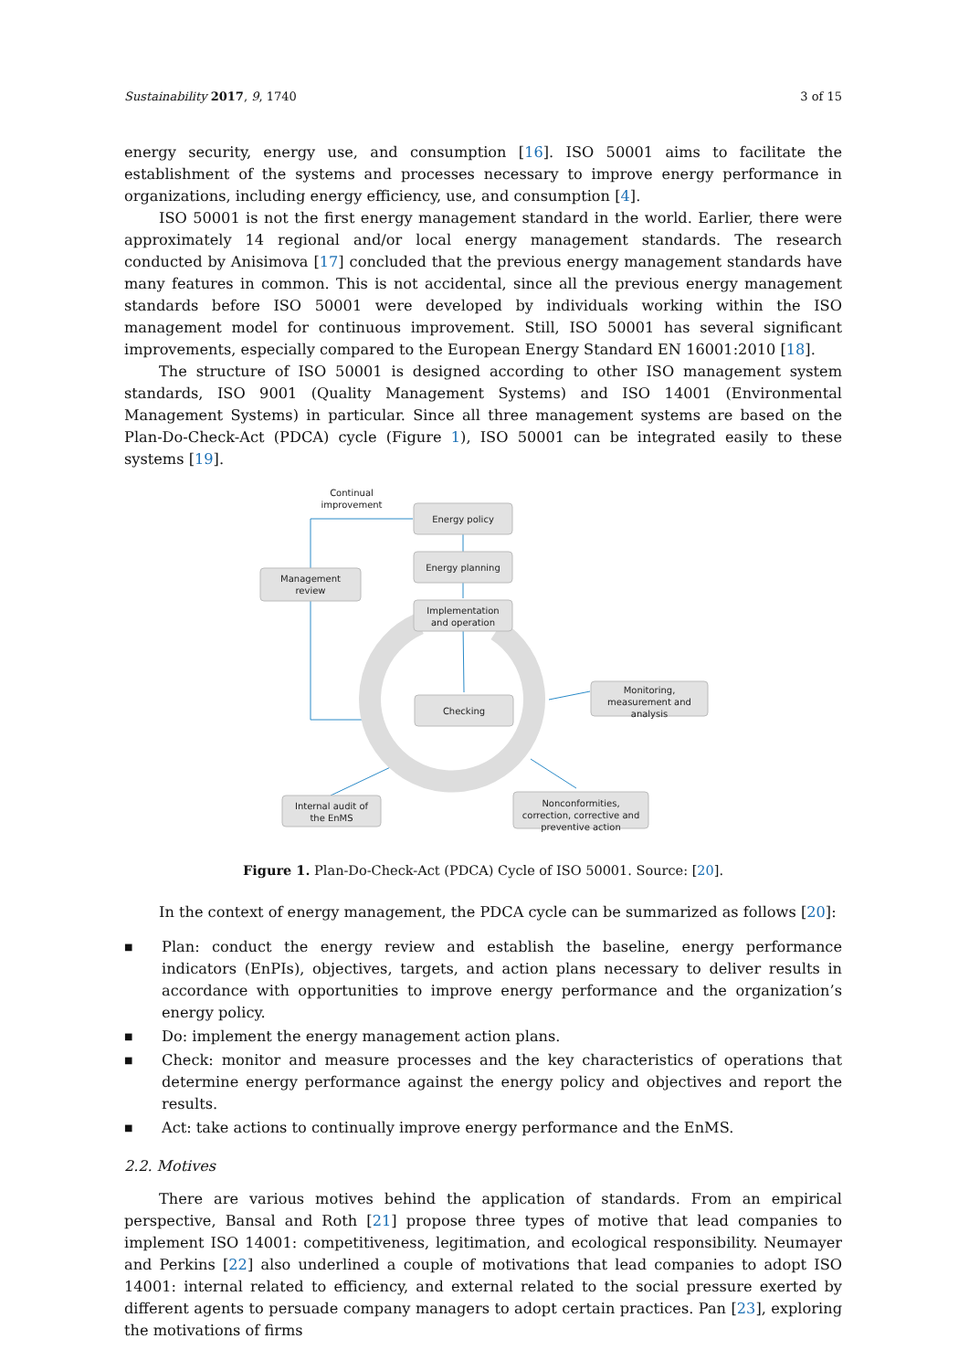Sustainability 2017, 9, 1740 3 of 15
energy security, energy use, and consumption [16]. ISO 50001 aims to facilitate the establishment of the systems and processes necessary to improve energy performance in organizations, including energy efficiency, use, and consumption [4].
ISO 50001 is not the first energy management standard in the world. Earlier, there were approximately 14 regional and/or local energy management standards. The research conducted by Anisimova [17] concluded that the previous energy management standards have many features in common. This is not accidental, since all the previous energy management standards before ISO 50001 were developed by individuals working within the ISO management model for continuous improvement. Still, ISO 50001 has several significant improvements, especially compared to the European Energy Standard EN 16001:2010 [18].
The structure of ISO 50001 is designed according to other ISO management system standards, ISO 9001 (Quality Management Systems) and ISO 14001 (Environmental Management Systems) in particular. Since all three management systems are based on the Plan-Do-Check-Act (PDCA) cycle (Figure 1), ISO 50001 can be integrated easily to these systems [19].
Continual
improvement
Energy policy
Energy planning
Management
review
Implementation
and operation
Checking
Monitoring,
measurement and
analysis
Internal audit of
the EnMS
Nonconformities,
correction, corrective and
preventive action
Figure 1. Plan-Do-Check-Act (PDCA) Cycle of ISO 50001. Source: [20].
In the context of energy management, the PDCA cycle can be summarized as follows [20]:
■ Plan: conduct the energy review and establish the baseline, energy performance indicators (EnPIs), objectives, targets, and action plans necessary to deliver results in accordance with opportunities to improve energy performance and the organization’s energy policy.
■ Do: implement the energy management action plans.
■ Check: monitor and measure processes and the key characteristics of operations that determine energy performance against the energy policy and objectives and report the results.
■ Act: take actions to continually improve energy performance and the EnMS.
2.2. Motives
There are various motives behind the application of standards. From an empirical perspective, Bansal and Roth [21] propose three types of motive that lead companies to implement ISO 14001: competitiveness, legitimation, and ecological responsibility. Neumayer and Perkins [22] also underlined a couple of motivations that lead companies to adopt ISO 14001: internal related to efficiency, and external related to the social pressure exerted by different agents to persuade company managers to adopt certain practices. Pan [23], exploring the motivations of firms